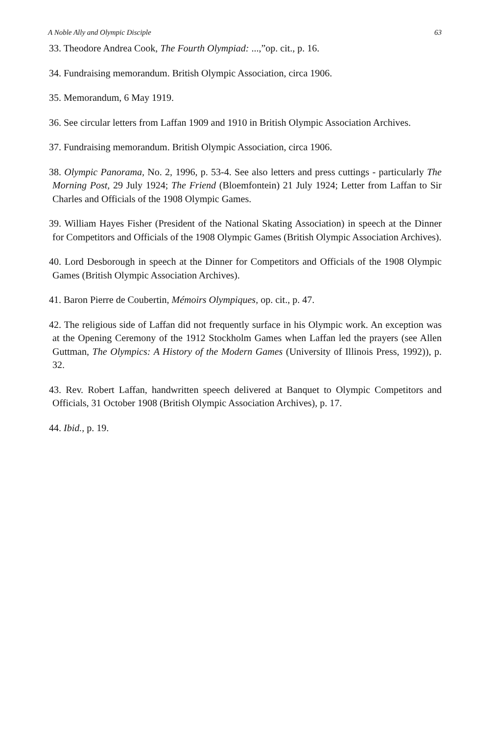A Noble Ally and Olympic Disciple 63
33. Theodore Andrea Cook, The Fourth Olympiad: ...,”op. cit., p. 16.
34. Fundraising memorandum. British Olympic Association, circa 1906.
35. Memorandum, 6 May 1919.
36. See circular letters from Laffan 1909 and 1910 in British Olympic Association Archives.
37. Fundraising memorandum. British Olympic Association, circa 1906.
38. Olympic Panorama, No. 2, 1996, p. 53-4. See also letters and press cuttings - particularly The Morning Post, 29 July 1924; The Friend (Bloemfontein) 21 July 1924; Letter from Laffan to Sir Charles and Officials of the 1908 Olympic Games.
39. William Hayes Fisher (President of the National Skating Association) in speech at the Dinner for Competitors and Officials of the 1908 Olympic Games (British Olympic Association Archives).
40. Lord Desborough in speech at the Dinner for Competitors and Officials of the 1908 Olympic Games (British Olympic Association Archives).
41. Baron Pierre de Coubertin, Mémoirs Olympiques, op. cit., p. 47.
42. The religious side of Laffan did not frequently surface in his Olympic work. An exception was at the Opening Ceremony of the 1912 Stockholm Games when Laffan led the prayers (see Allen Guttman, The Olympics: A History of the Modern Games (University of Illinois Press, 1992)), p. 32.
43. Rev. Robert Laffan, handwritten speech delivered at Banquet to Olympic Competitors and Officials, 31 October 1908 (British Olympic Association Archives), p. 17.
44. Ibid., p. 19.